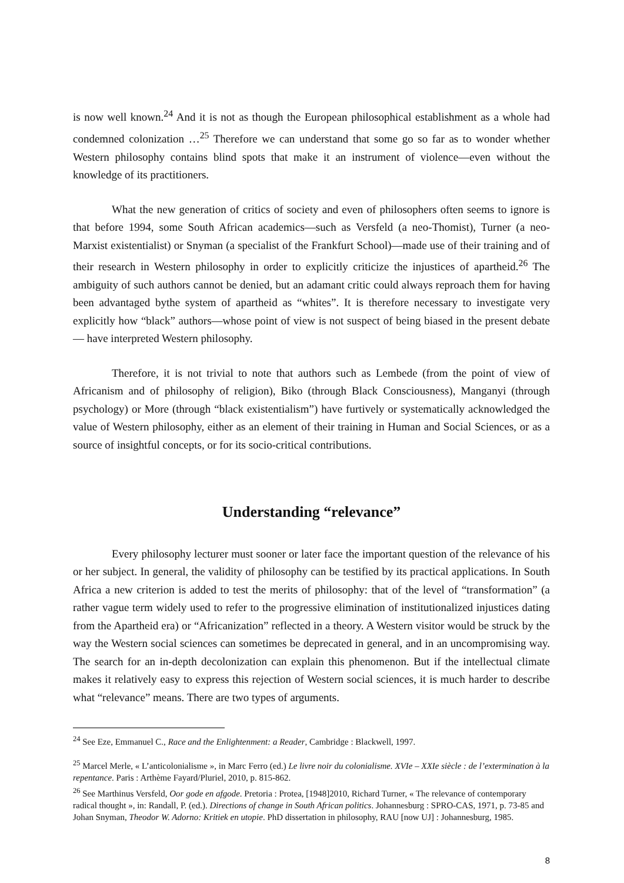is now well known.<sup>24</sup> And it is not as though the European philosophical establishment as a whole had condemned colonization …<sup>25</sup> Therefore we can understand that some go so far as to wonder whether Western philosophy contains blind spots that make it an instrument of violence—even without the knowledge of its practitioners.
What the new generation of critics of society and even of philosophers often seems to ignore is that before 1994, some South African academics—such as Versfeld (a neo-Thomist), Turner (a neo-Marxist existentialist) or Snyman (a specialist of the Frankfurt School)—made use of their training and of their research in Western philosophy in order to explicitly criticize the injustices of apartheid.<sup>26</sup> The ambiguity of such authors cannot be denied, but an adamant critic could always reproach them for having been advantaged bythe system of apartheid as “whites”. It is therefore necessary to investigate very explicitly how “black” authors—whose point of view is not suspect of being biased in the present debate— have interpreted Western philosophy.
Therefore, it is not trivial to note that authors such as Lembede (from the point of view of Africanism and of philosophy of religion), Biko (through Black Consciousness), Manganyi (through psychology) or More (through “black existentialism”) have furtively or systematically acknowledged the value of Western philosophy, either as an element of their training in Human and Social Sciences, or as a source of insightful concepts, or for its socio-critical contributions.
Understanding “relevance”
Every philosophy lecturer must sooner or later face the important question of the relevance of his or her subject. In general, the validity of philosophy can be testified by its practical applications. In South Africa a new criterion is added to test the merits of philosophy: that of the level of “transformation” (a rather vague term widely used to refer to the progressive elimination of institutionalized injustices dating from the Apartheid era) or “Africanization” reflected in a theory. A Western visitor would be struck by the way the Western social sciences can sometimes be deprecated in general, and in an uncompromising way. The search for an in-depth decolonization can explain this phenomenon. But if the intellectual climate makes it relatively easy to express this rejection of Western social sciences, it is much harder to describe what “relevance” means. There are two types of arguments.
<sup>24</sup> See Eze, Emmanuel C., Race and the Enlightenment: a Reader, Cambridge : Blackwell, 1997.
<sup>25</sup> Marcel Merle, « L’anticolonialisme », in Marc Ferro (ed.) Le livre noir du colonialisme. XVIe – XXIe siècle : de l’extermination à la repentance. Paris : Arthème Fayard/Pluriel, 2010, p. 815-862.
<sup>26</sup> See Marthinus Versfeld, Oor gode en afgode. Pretoria : Protea, [1948]2010, Richard Turner, « The relevance of contemporary radical thought », in: Randall, P. (ed.). Directions of change in South African politics. Johannesburg : SPRO-CAS, 1971, p. 73-85 and Johan Snyman, Theodor W. Adorno: Kritiek en utopie. PhD dissertation in philosophy, RAU [now UJ] : Johannesburg, 1985.
8